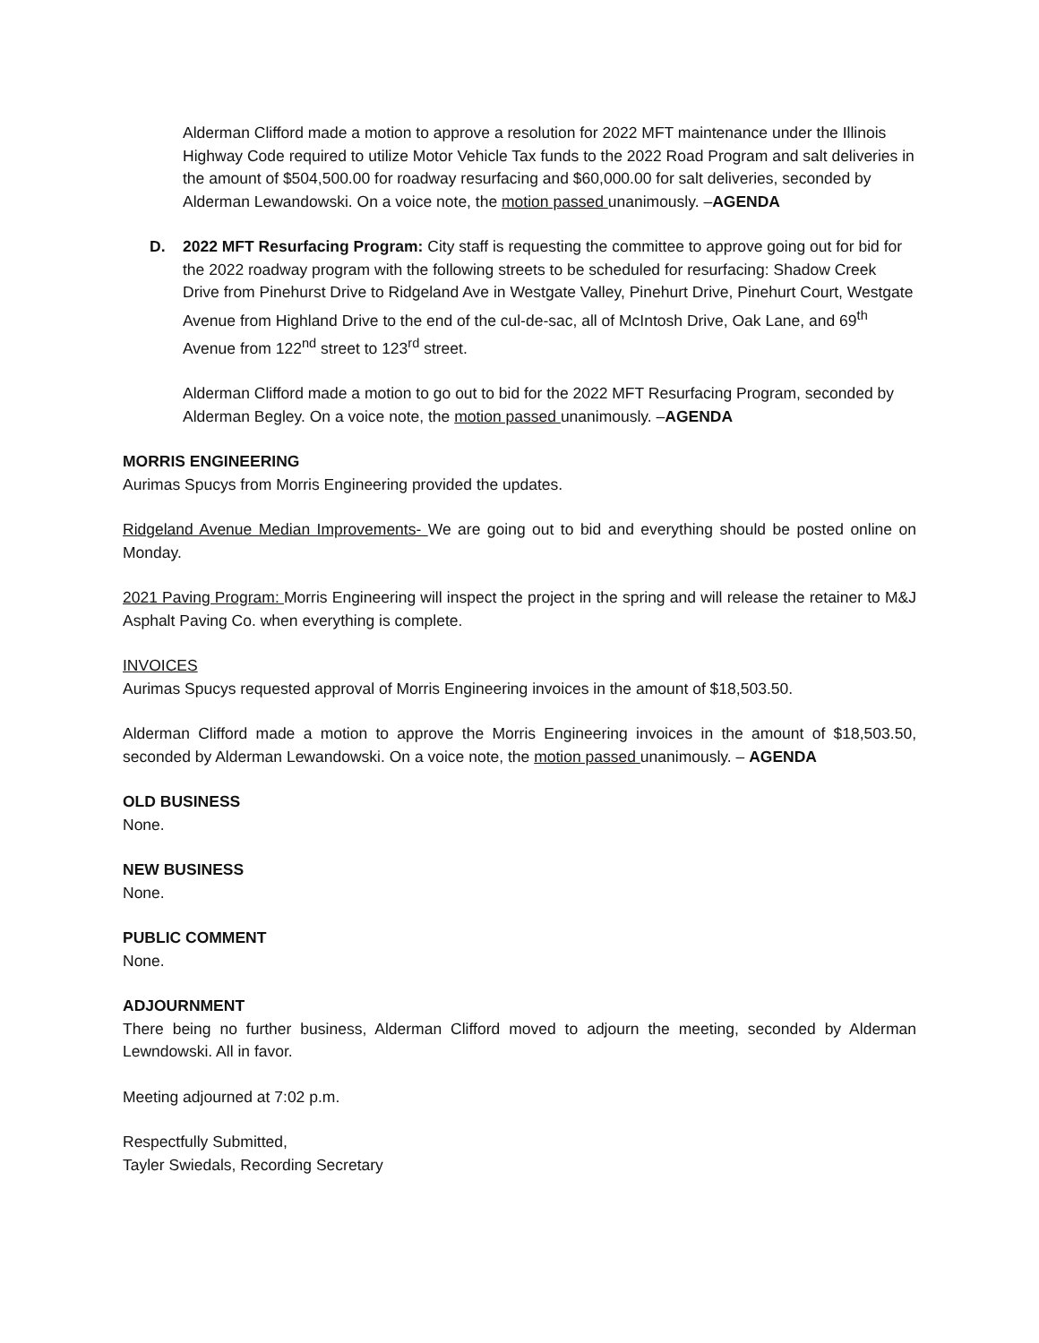Alderman Clifford made a motion to approve a resolution for 2022 MFT maintenance under the Illinois Highway Code required to utilize Motor Vehicle Tax funds to the 2022 Road Program and salt deliveries in the amount of $504,500.00 for roadway resurfacing and $60,000.00 for salt deliveries, seconded by Alderman Lewandowski. On a voice note, the motion passed unanimously. –AGENDA
D. 2022 MFT Resurfacing Program: City staff is requesting the committee to approve going out for bid for the 2022 roadway program with the following streets to be scheduled for resurfacing: Shadow Creek Drive from Pinehurst Drive to Ridgeland Ave in Westgate Valley, Pinehurt Drive, Pinehurt Court, Westgate Avenue from Highland Drive to the end of the cul-de-sac, all of McIntosh Drive, Oak Lane, and 69<sup>th</sup> Avenue from 122<sup>nd</sup> street to 123<sup>rd</sup> street.
Alderman Clifford made a motion to go out to bid for the 2022 MFT Resurfacing Program, seconded by Alderman Begley. On a voice note, the motion passed unanimously. –AGENDA
MORRIS ENGINEERING
Aurimas Spucys from Morris Engineering provided the updates.
Ridgeland Avenue Median Improvements- We are going out to bid and everything should be posted online on Monday.
2021 Paving Program: Morris Engineering will inspect the project in the spring and will release the retainer to M&J Asphalt Paving Co. when everything is complete.
INVOICES
Aurimas Spucys requested approval of Morris Engineering invoices in the amount of $18,503.50.
Alderman Clifford made a motion to approve the Morris Engineering invoices in the amount of $18,503.50, seconded by Alderman Lewandowski. On a voice note, the motion passed unanimously. – AGENDA
OLD BUSINESS
None.
NEW BUSINESS
None.
PUBLIC COMMENT
None.
ADJOURNMENT
There being no further business, Alderman Clifford moved to adjourn the meeting, seconded by Alderman Lewndowski. All in favor.
Meeting adjourned at 7:02 p.m.
Respectfully Submitted,
Tayler Swiedals, Recording Secretary